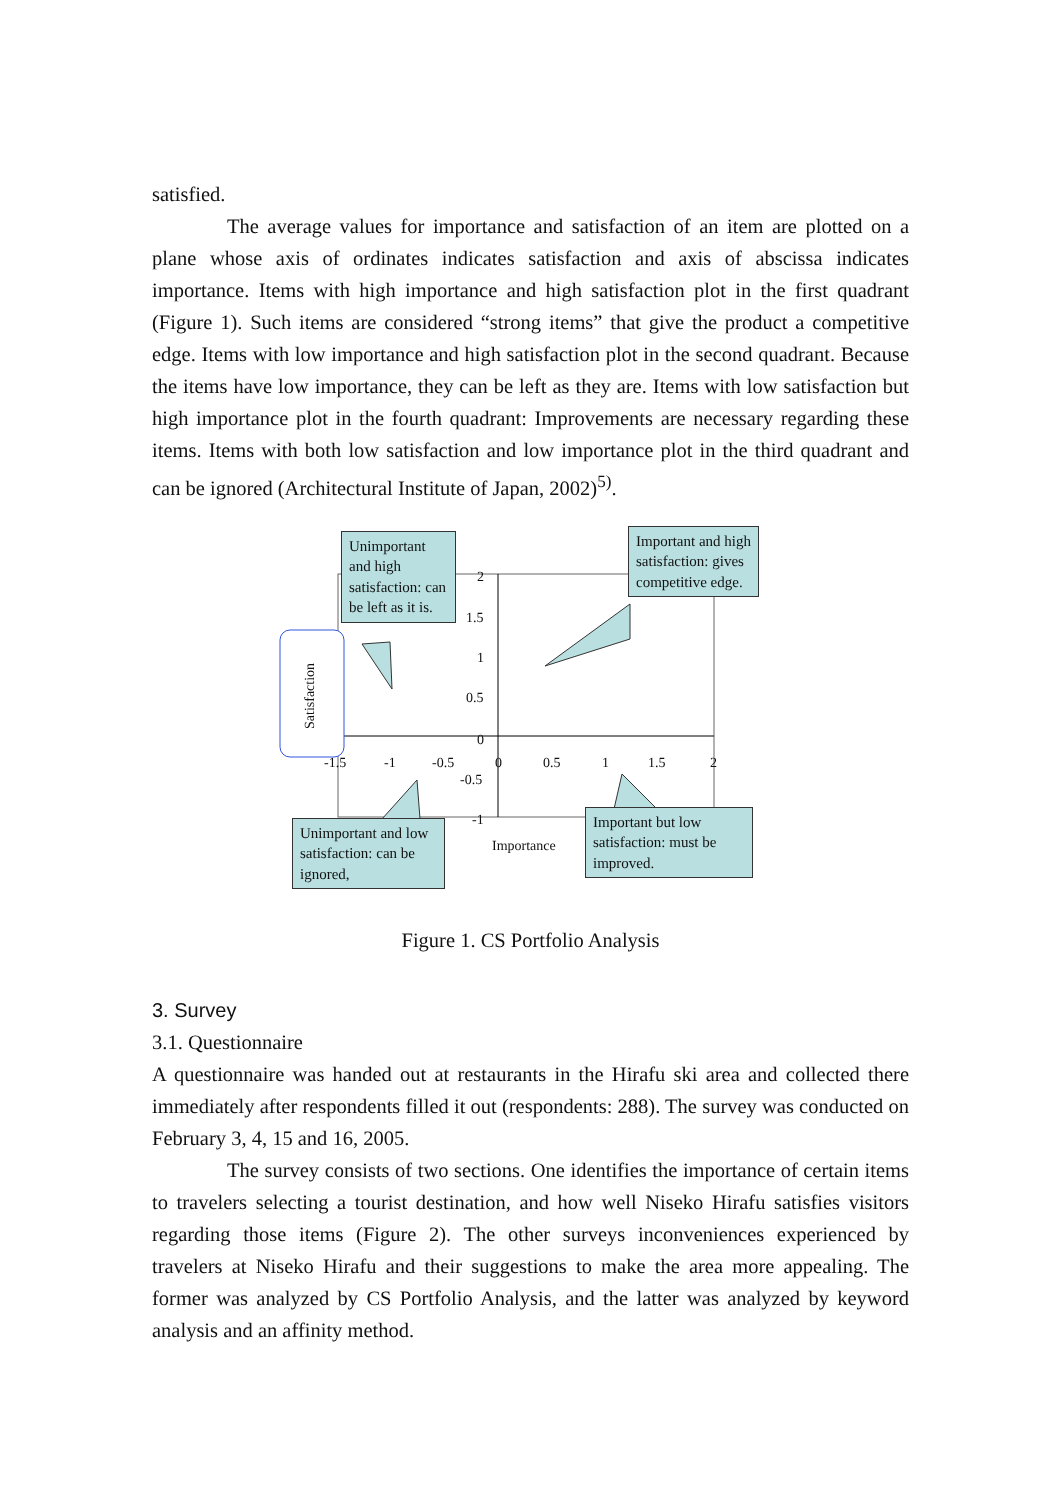satisfied.
The average values for importance and satisfaction of an item are plotted on a plane whose axis of ordinates indicates satisfaction and axis of abscissa indicates importance. Items with high importance and high satisfaction plot in the first quadrant (Figure 1). Such items are considered “strong items” that give the product a competitive edge. Items with low importance and high satisfaction plot in the second quadrant. Because the items have low importance, they can be left as they are. Items with low satisfaction but high importance plot in the fourth quadrant: Improvements are necessary regarding these items. Items with both low satisfaction and low importance plot in the third quadrant and can be ignored (Architectural Institute of Japan, 2002)<sup>5)</sup>.
Satisfaction
2
1.5
1
0.5
0
-0.5
-1
-1.5 -1 -0.5 0 0.5 1 1.5 2
Importance
Unimportant and high satisfaction: can be left as it is.
Important and high satisfaction: gives competitive edge.
Unimportant and low satisfaction: can be ignored,
Important but low satisfaction: must be improved.
Figure 1. CS Portfolio Analysis
3. Survey
3.1. Questionnaire
A questionnaire was handed out at restaurants in the Hirafu ski area and collected there immediately after respondents filled it out (respondents: 288). The survey was conducted on February 3, 4, 15 and 16, 2005.
The survey consists of two sections. One identifies the importance of certain items to travelers selecting a tourist destination, and how well Niseko Hirafu satisfies visitors regarding those items (Figure 2). The other surveys inconveniences experienced by travelers at Niseko Hirafu and their suggestions to make the area more appealing. The former was analyzed by CS Portfolio Analysis, and the latter was analyzed by keyword analysis and an affinity method.